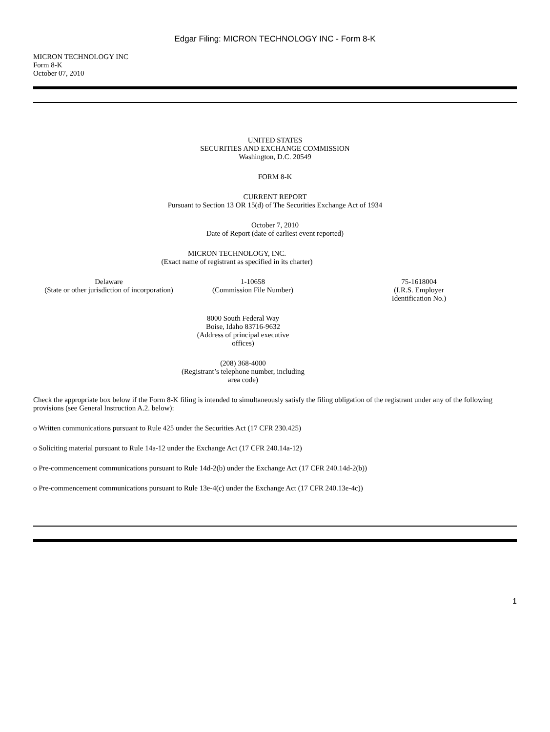Edgar Filing: MICRON TECHNOLOGY INC - Form 8-K
MICRON TECHNOLOGY INC
Form 8-K
October 07, 2010
UNITED STATES
SECURITIES AND EXCHANGE COMMISSION
Washington, D.C. 20549
FORM 8-K
CURRENT REPORT
Pursuant to Section 13 OR 15(d) of The Securities Exchange Act of 1934
October 7, 2010
Date of Report (date of earliest event reported)
MICRON TECHNOLOGY, INC.
(Exact name of registrant as specified in its charter)
| Delaware (State or other jurisdiction of incorporation) | 1-10658 (Commission File Number) | 75-1618004 (I.R.S. Employer Identification No.) |
8000 South Federal Way
Boise, Idaho 83716-9632
(Address of principal executive
offices)
(208) 368-4000
(Registrant’s telephone number, including
area code)
Check the appropriate box below if the Form 8-K filing is intended to simultaneously satisfy the filing obligation of the registrant under any of the following provisions (see General Instruction A.2. below):
o Written communications pursuant to Rule 425 under the Securities Act (17 CFR 230.425)
o Soliciting material pursuant to Rule 14a-12 under the Exchange Act (17 CFR 240.14a-12)
o Pre-commencement communications pursuant to Rule 14d-2(b) under the Exchange Act (17 CFR 240.14d-2(b))
o Pre-commencement communications pursuant to Rule 13e-4(c) under the Exchange Act (17 CFR 240.13e-4c))
1